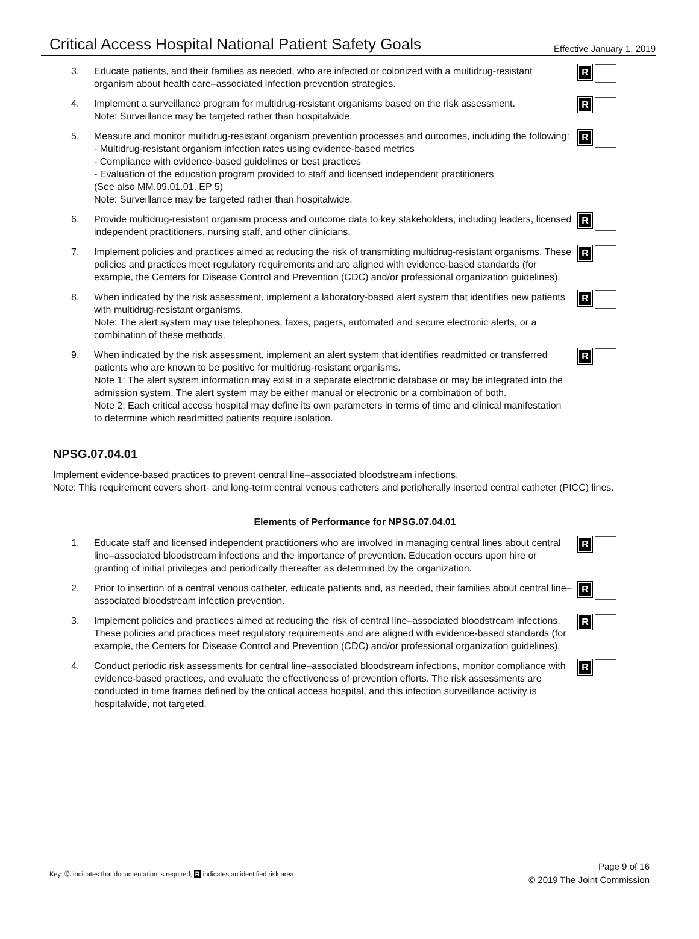Critical Access Hospital National Patient Safety Goals
Effective January 1, 2019
3. Educate patients, and their families as needed, who are infected or colonized with a multidrug-resistant organism about health care–associated infection prevention strategies.
R
4. Implement a surveillance program for multidrug-resistant organisms based on the risk assessment.
Note: Surveillance may be targeted rather than hospitalwide.
R
5. Measure and monitor multidrug-resistant organism prevention processes and outcomes, including the following:
- Multidrug-resistant organism infection rates using evidence-based metrics
- Compliance with evidence-based guidelines or best practices
- Evaluation of the education program provided to staff and licensed independent practitioners
(See also MM.09.01.01, EP 5)
Note: Surveillance may be targeted rather than hospitalwide.
R
6. Provide multidrug-resistant organism process and outcome data to key stakeholders, including leaders, licensed independent practitioners, nursing staff, and other clinicians.
R
7. Implement policies and practices aimed at reducing the risk of transmitting multidrug-resistant organisms. These policies and practices meet regulatory requirements and are aligned with evidence-based standards (for example, the Centers for Disease Control and Prevention (CDC) and/or professional organization guidelines).
R
8. When indicated by the risk assessment, implement a laboratory-based alert system that identifies new patients with multidrug-resistant organisms.
Note: The alert system may use telephones, faxes, pagers, automated and secure electronic alerts, or a combination of these methods.
R
9. When indicated by the risk assessment, implement an alert system that identifies readmitted or transferred patients who are known to be positive for multidrug-resistant organisms.
Note 1: The alert system information may exist in a separate electronic database or may be integrated into the admission system. The alert system may be either manual or electronic or a combination of both.
Note 2: Each critical access hospital may define its own parameters in terms of time and clinical manifestation to determine which readmitted patients require isolation.
R
NPSG.07.04.01
Implement evidence-based practices to prevent central line–associated bloodstream infections.
Note: This requirement covers short- and long-term central venous catheters and peripherally inserted central catheter (PICC) lines.
Elements of Performance for NPSG.07.04.01
1. Educate staff and licensed independent practitioners who are involved in managing central lines about central line–associated bloodstream infections and the importance of prevention. Education occurs upon hire or granting of initial privileges and periodically thereafter as determined by the organization.
R
2. Prior to insertion of a central venous catheter, educate patients and, as needed, their families about central line–associated bloodstream infection prevention.
R
3. Implement policies and practices aimed at reducing the risk of central line–associated bloodstream infections. These policies and practices meet regulatory requirements and are aligned with evidence-based standards (for example, the Centers for Disease Control and Prevention (CDC) and/or professional organization guidelines).
R
4. Conduct periodic risk assessments for central line–associated bloodstream infections, monitor compliance with evidence-based practices, and evaluate the effectiveness of prevention efforts. The risk assessments are conducted in time frames defined by the critical access hospital, and this infection surveillance activity is hospitalwide, not targeted.
R
Key: Ⓓ indicates that documentation is required; R indicates an identified risk area
Page 9 of 16
© 2019 The Joint Commission